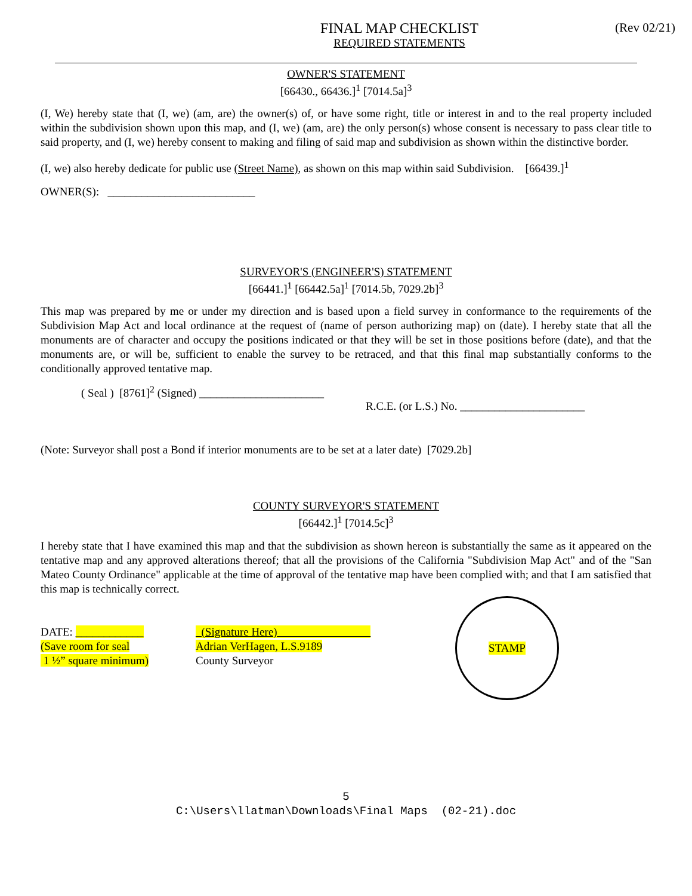FINAL MAP CHECKLIST
REQUIRED STATEMENTS
(Rev 02/21)
OWNER'S STATEMENT
[66430., 66436.]<sup>1</sup> [7014.5a]<sup>3</sup>
(I, We) hereby state that (I, we) (am, are) the owner(s) of, or have some right, title or interest in and to the real property included within the subdivision shown upon this map, and (I, we) (am, are) the only person(s) whose consent is necessary to pass clear title to said property, and (I, we) hereby consent to making and filing of said map and subdivision as shown within the distinctive border.
(I, we) also hereby dedicate for public use (Street Name), as shown on this map within said Subdivision. [66439.]<sup>1</sup>
OWNER(S): __________________________
SURVEYOR'S (ENGINEER'S) STATEMENT
[66441.]<sup>1</sup> [66442.5a]<sup>1</sup> [7014.5b, 7029.2b]<sup>3</sup>
This map was prepared by me or under my direction and is based upon a field survey in conformance to the requirements of the Subdivision Map Act and local ordinance at the request of (name of person authorizing map) on (date). I hereby state that all the monuments are of character and occupy the positions indicated or that they will be set in those positions before (date), and that the monuments are, or will be, sufficient to enable the survey to be retraced, and that this final map substantially conforms to the conditionally approved tentative map.
( Seal ) [8761]<sup>2</sup> (Signed) ______________________
R.C.E. (or L.S.) No. ______________________
(Note: Surveyor shall post a Bond if interior monuments are to be set at a later date) [7029.2b]
COUNTY SURVEYOR'S STATEMENT
[66442.]<sup>1</sup> [7014.5c]<sup>3</sup>
I hereby state that I have examined this map and that the subdivision as shown hereon is substantially the same as it appeared on the tentative map and any approved alterations thereof; that all the provisions of the California "Subdivision Map Act" and of the "San Mateo County Ordinance" applicable at the time of approval of the tentative map have been complied with; and that I am satisfied that this map is technically correct.
DATE: ____________
(Save room for seal
1 ½” square minimum)
(Signature Here)
Adrian VerHagen, L.S.9189
County Surveyor
STAMP
5
C:\Users\llatman\Downloads\Final Maps (02-21).doc